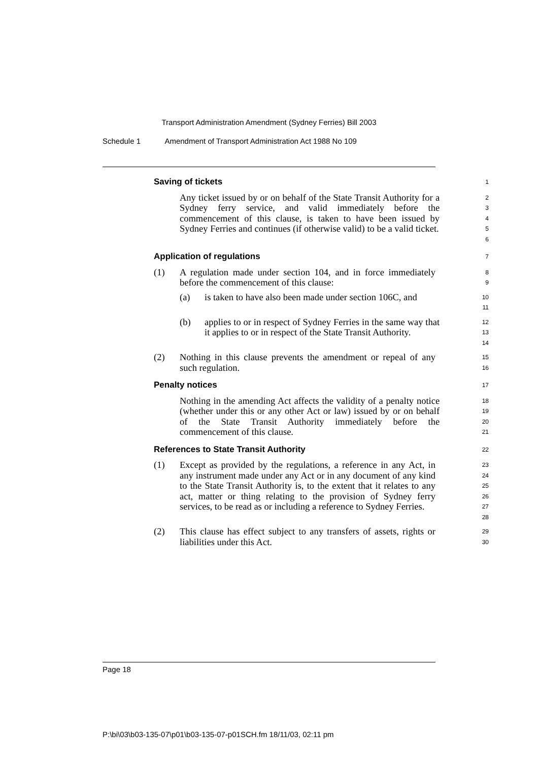Transport Administration Amendment (Sydney Ferries) Bill 2003
Schedule 1 Amendment of Transport Administration Act 1988 No 109
Saving of tickets
1
Any ticket issued by or on behalf of the State Transit Authority for a Sydney ferry service, and valid immediately before the commencement of this clause, is taken to have been issued by Sydney Ferries and continues (if otherwise valid) to be a valid ticket.
2
3
4
5
6
Application of regulations
7
(1) A regulation made under section 104, and in force immediately before the commencement of this clause:
8
9
(a) is taken to have also been made under section 106C, and
10
11
(b) applies to or in respect of Sydney Ferries in the same way that it applies to or in respect of the State Transit Authority.
12
13
14
(2) Nothing in this clause prevents the amendment or repeal of any such regulation.
15
16
Penalty notices
17
Nothing in the amending Act affects the validity of a penalty notice (whether under this or any other Act or law) issued by or on behalf of the State Transit Authority immediately before the commencement of this clause.
18
19
20
21
References to State Transit Authority
22
(1) Except as provided by the regulations, a reference in any Act, in any instrument made under any Act or in any document of any kind to the State Transit Authority is, to the extent that it relates to any act, matter or thing relating to the provision of Sydney ferry services, to be read as or including a reference to Sydney Ferries.
23
24
25
26
27
28
(2) This clause has effect subject to any transfers of assets, rights or liabilities under this Act.
29
30
Page 18
P:\bi\03\b03-135-07\p01\b03-135-07-p01SCH.fm 18/11/03, 02:11 pm